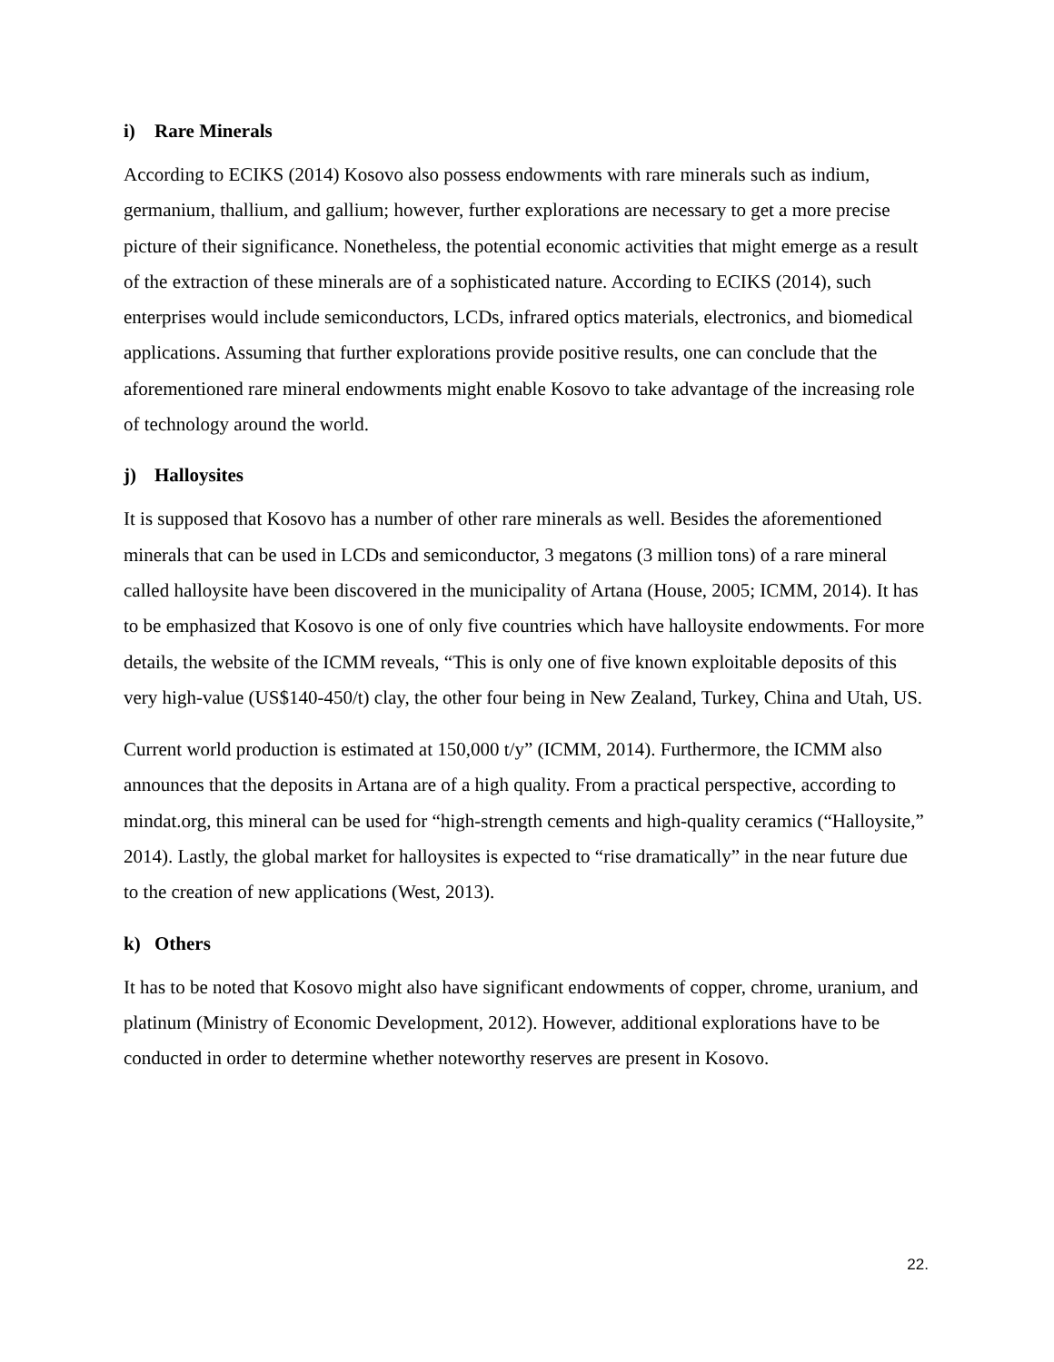i) Rare Minerals
According to ECIKS (2014) Kosovo also possess endowments with rare minerals such as indium, germanium, thallium, and gallium; however, further explorations are necessary to get a more precise picture of their significance. Nonetheless, the potential economic activities that might emerge as a result of the extraction of these minerals are of a sophisticated nature. According to ECIKS (2014), such enterprises would include semiconductors, LCDs, infrared optics materials, electronics, and biomedical applications. Assuming that further explorations provide positive results, one can conclude that the aforementioned rare mineral endowments might enable Kosovo to take advantage of the increasing role of technology around the world.
j) Halloysites
It is supposed that Kosovo has a number of other rare minerals as well. Besides the aforementioned minerals that can be used in LCDs and semiconductor, 3 megatons (3 million tons) of a rare mineral called halloysite have been discovered in the municipality of Artana (House, 2005; ICMM, 2014). It has to be emphasized that Kosovo is one of only five countries which have halloysite endowments. For more details, the website of the ICMM reveals, “This is only one of five known exploitable deposits of this very high-value (US$140-450/t) clay, the other four being in New Zealand, Turkey, China and Utah, US.
Current world production is estimated at 150,000 t/y” (ICMM, 2014). Furthermore, the ICMM also announces that the deposits in Artana are of a high quality. From a practical perspective, according to mindat.org, this mineral can be used for “high-strength cements and high-quality ceramics (“Halloysite,” 2014). Lastly, the global market for halloysites is expected to “rise dramatically” in the near future due to the creation of new applications (West, 2013).
k) Others
It has to be noted that Kosovo might also have significant endowments of copper, chrome, uranium, and platinum (Ministry of Economic Development, 2012). However, additional explorations have to be conducted in order to determine whether noteworthy reserves are present in Kosovo.
22.